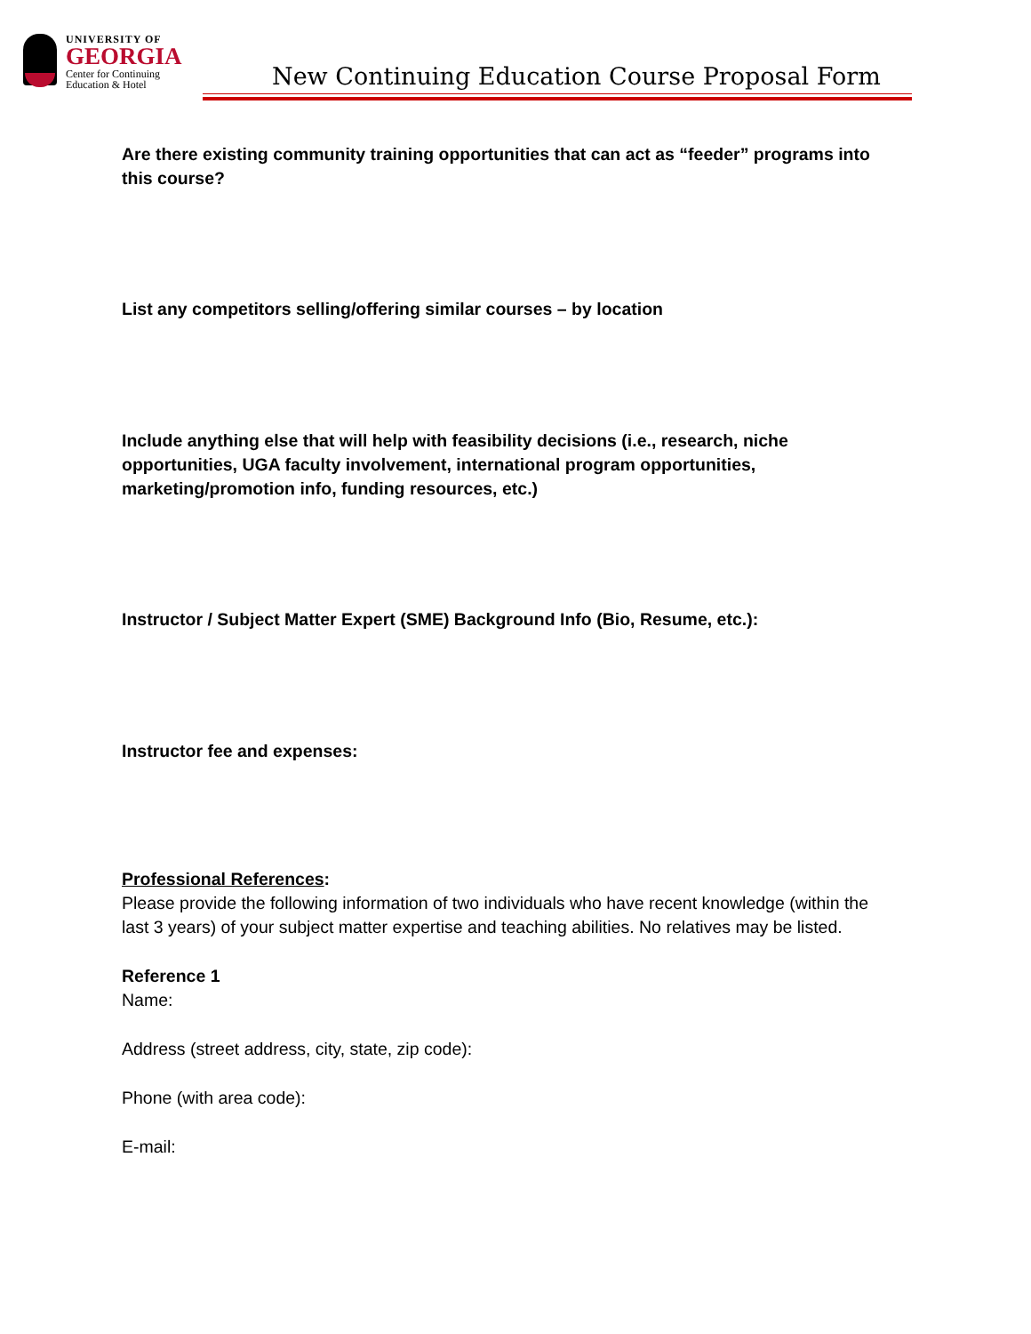UNIVERSITY OF
GEORGIA
Center for Continuing
Education & Hotel
New Continuing Education Course Proposal Form
Are there existing community training opportunities that can act as “feeder” programs into this course?
List any competitors selling/offering similar courses – by location
Include anything else that will help with feasibility decisions (i.e., research, niche opportunities, UGA faculty involvement, international program opportunities, marketing/promotion info, funding resources, etc.)
Instructor / Subject Matter Expert (SME) Background Info (Bio, Resume, etc.):
Instructor fee and expenses:
Professional References:
Please provide the following information of two individuals who have recent knowledge (within the last 3 years) of your subject matter expertise and teaching abilities. No relatives may be listed.
Reference 1
Name:
Address (street address, city, state, zip code):
Phone (with area code):
E-mail: